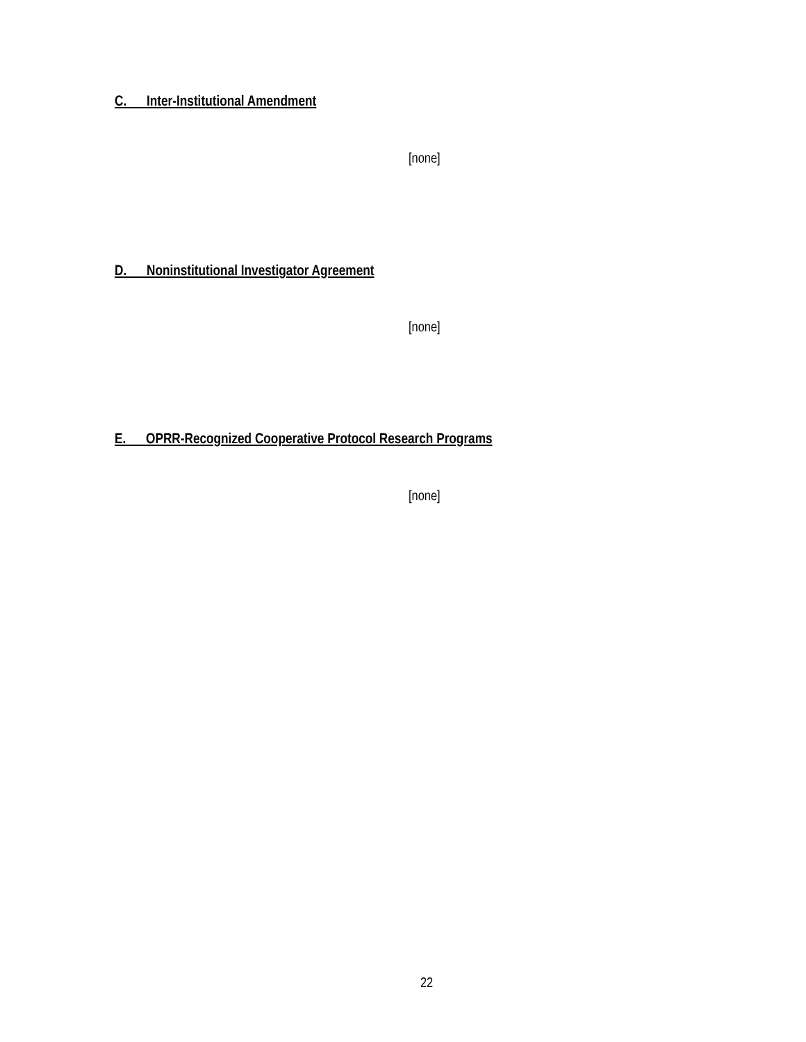C. Inter-Institutional Amendment
[none]
D. Noninstitutional Investigator Agreement
[none]
E. OPRR-Recognized Cooperative Protocol Research Programs
[none]
22